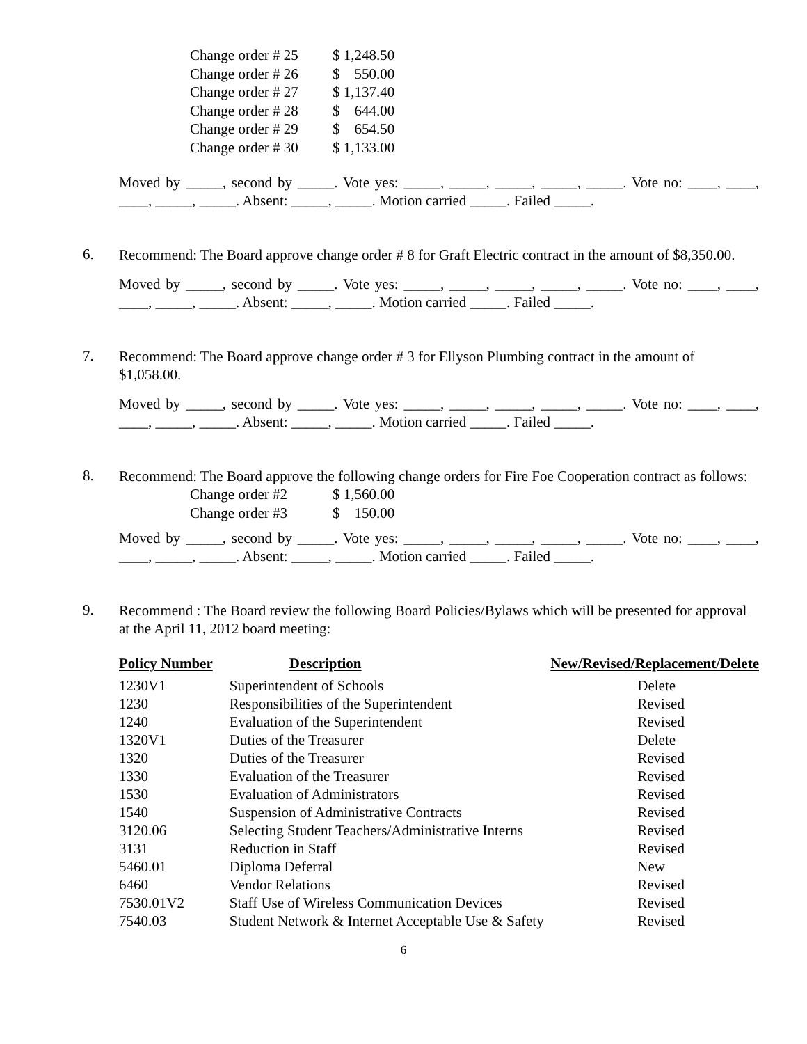| Change order # 25 | $ 1,248.50 |
| Change order # 26 | $ 550.00 |
| Change order # 27 | $ 1,137.40 |
| Change order # 28 | $ 644.00 |
| Change order # 29 | $ 654.50 |
| Change order # 30 | $ 1,133.00 |
Moved by _____, second by _____. Vote yes: _____, _____, _____, _____, _____. Vote no: ____, ____, ____, _____, _____. Absent: _____, _____. Motion carried _____. Failed _____.
6.
Recommend: The Board approve change order # 8 for Graft Electric contract in the amount of $8,350.00.
Moved by _____, second by _____. Vote yes: _____, _____, _____, _____, _____. Vote no: ____, ____, ____, _____, _____. Absent: _____, _____. Motion carried _____. Failed _____.
7.
Recommend: The Board approve change order # 3 for Ellyson Plumbing contract in the amount of $1,058.00.
Moved by _____, second by _____. Vote yes: _____, _____, _____, _____, _____. Vote no: ____, ____, ____, _____, _____. Absent: _____, _____. Motion carried _____. Failed _____.
8.
Recommend: The Board approve the following change orders for Fire Foe Cooperation contract as follows:
| Change order #2 | $ 1,560.00 |
| Change order #3 | $ 150.00 |
Moved by _____, second by _____. Vote yes: _____, _____, _____, _____, _____. Vote no: ____, ____, ____, _____, _____. Absent: _____, _____. Motion carried _____. Failed _____.
9.
Recommend : The Board review the following Board Policies/Bylaws which will be presented for approval at the April 11, 2012 board meeting:
| Policy Number | Description | New/Revised/Replacement/Delete |
| --- | --- | --- |
| 1230V1 | Superintendent of Schools | Delete |
| 1230 | Responsibilities of the Superintendent | Revised |
| 1240 | Evaluation of the Superintendent | Revised |
| 1320V1 | Duties of the Treasurer | Delete |
| 1320 | Duties of the Treasurer | Revised |
| 1330 | Evaluation of the Treasurer | Revised |
| 1530 | Evaluation of Administrators | Revised |
| 1540 | Suspension of Administrative Contracts | Revised |
| 3120.06 | Selecting Student Teachers/Administrative Interns | Revised |
| 3131 | Reduction in Staff | Revised |
| 5460.01 | Diploma Deferral | New |
| 6460 | Vendor Relations | Revised |
| 7530.01V2 | Staff Use of Wireless Communication Devices | Revised |
| 7540.03 | Student Network & Internet Acceptable Use & Safety | Revised |
6